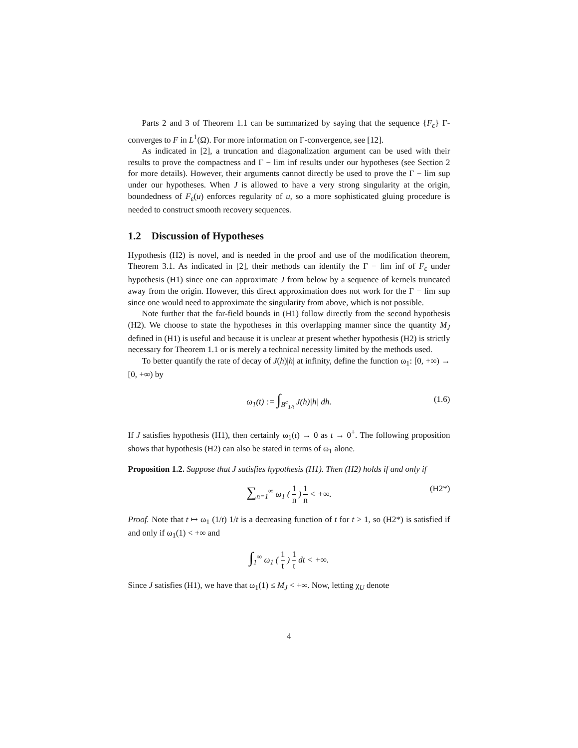Parts 2 and 3 of Theorem 1.1 can be summarized by saying that the sequence {F<sub>ε</sub>} Γ-converges to F in L<sup>1</sup>(Ω). For more information on Γ-convergence, see [12].
As indicated in [2], a truncation and diagonalization argument can be used with their results to prove the compactness and Γ − lim inf results under our hypotheses (see Section 2 for more details). However, their arguments cannot directly be used to prove the Γ − lim sup under our hypotheses. When J is allowed to have a very strong singularity at the origin, boundedness of F<sub>ε</sub>(u) enforces regularity of u, so a more sophisticated gluing procedure is needed to construct smooth recovery sequences.
1.2 Discussion of Hypotheses
Hypothesis (H2) is novel, and is needed in the proof and use of the modification theorem, Theorem 3.1. As indicated in [2], their methods can identify the Γ − lim inf of F<sub>ε</sub> under hypothesis (H1) since one can approximate J from below by a sequence of kernels truncated away from the origin. However, this direct approximation does not work for the Γ − lim sup since one would need to approximate the singularity from above, which is not possible.
Note further that the far-field bounds in (H1) follow directly from the second hypothesis (H2). We choose to state the hypotheses in this overlapping manner since the quantity M<sub>J</sub> defined in (H1) is useful and because it is unclear at present whether hypothesis (H2) is strictly necessary for Theorem 1.1 or is merely a technical necessity limited by the methods used.
To better quantify the rate of decay of J(h)|h| at infinity, define the function ω<sub>1</sub>: [0, +∞) → [0, +∞) by
ω<sub>1</sub>(t) := ∫<sub>B<sup>c</sup><sub>1/t</sub></sub> J(h)|h| dh. (1.6)
If J satisfies hypothesis (H1), then certainly ω<sub>1</sub>(t) → 0 as t → 0<sup>+</sup>. The following proposition shows that hypothesis (H2) can also be stated in terms of ω<sub>1</sub> alone.
Proposition 1.2. Suppose that J satisfies hypothesis (H1). Then (H2) holds if and only if
∑<sub>n=1</sub><sup>∞</sup> ω<sub>1</sub> ( 1 n ) 1 n < +∞. (H2*)
Proof. Note that t ↦ ω<sub>1</sub> (1/t) 1/t is a decreasing function of t for t > 1, so (H2*) is satisfied if and only if ω<sub>1</sub>(1) < +∞ and
∫<sub>1</sub><sup>∞</sup> ω<sub>1</sub> ( 1 t ) 1 t dt < +∞.
Since J satisfies (H1), we have that ω<sub>1</sub>(1) ≤ M<sub>J</sub> < +∞. Now, letting χ<sub>U</sub> denote
4